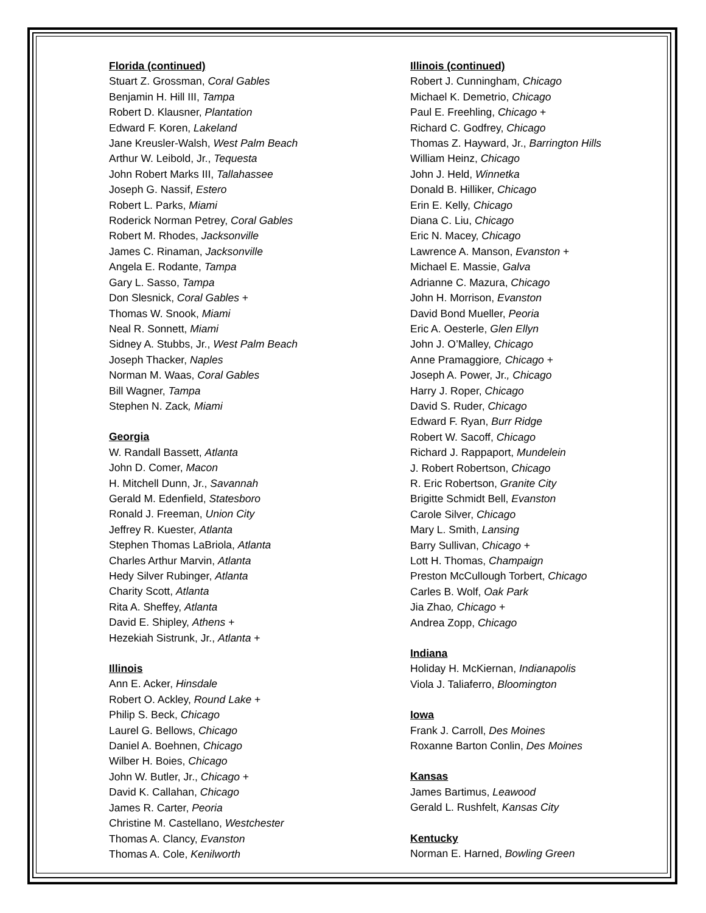Florida (continued)
Stuart Z. Grossman, Coral Gables
Benjamin H. Hill III, Tampa
Robert D. Klausner, Plantation
Edward F. Koren, Lakeland
Jane Kreusler-Walsh, West Palm Beach
Arthur W. Leibold, Jr., Tequesta
John Robert Marks III, Tallahassee
Joseph G. Nassif, Estero
Robert L. Parks, Miami
Roderick Norman Petrey, Coral Gables
Robert M. Rhodes, Jacksonville
James C. Rinaman, Jacksonville
Angela E. Rodante, Tampa
Gary L. Sasso, Tampa
Don Slesnick, Coral Gables +
Thomas W. Snook, Miami
Neal R. Sonnett, Miami
Sidney A. Stubbs, Jr., West Palm Beach
Joseph Thacker, Naples
Norman M. Waas, Coral Gables
Bill Wagner, Tampa
Stephen N. Zack, Miami
Georgia
W. Randall Bassett, Atlanta
John D. Comer, Macon
H. Mitchell Dunn, Jr., Savannah
Gerald M. Edenfield, Statesboro
Ronald J. Freeman, Union City
Jeffrey R. Kuester, Atlanta
Stephen Thomas LaBriola, Atlanta
Charles Arthur Marvin, Atlanta
Hedy Silver Rubinger, Atlanta
Charity Scott, Atlanta
Rita A. Sheffey, Atlanta
David E. Shipley, Athens +
Hezekiah Sistrunk, Jr., Atlanta +
Illinois
Ann E. Acker, Hinsdale
Robert O. Ackley, Round Lake +
Philip S. Beck, Chicago
Laurel G. Bellows, Chicago
Daniel A. Boehnen, Chicago
Wilber H. Boies, Chicago
John W. Butler, Jr., Chicago +
David K. Callahan, Chicago
James R. Carter, Peoria
Christine M. Castellano, Westchester
Thomas A. Clancy, Evanston
Thomas A. Cole, Kenilworth
Illinois (continued)
Robert J. Cunningham, Chicago
Michael K. Demetrio, Chicago
Paul E. Freehling, Chicago +
Richard C. Godfrey, Chicago
Thomas Z. Hayward, Jr., Barrington Hills
William Heinz, Chicago
John J. Held, Winnetka
Donald B. Hilliker, Chicago
Erin E. Kelly, Chicago
Diana C. Liu, Chicago
Eric N. Macey, Chicago
Lawrence A. Manson, Evanston +
Michael E. Massie, Galva
Adrianne C. Mazura, Chicago
John H. Morrison, Evanston
David Bond Mueller, Peoria
Eric A. Oesterle, Glen Ellyn
John J. O’Malley, Chicago
Anne Pramaggiore, Chicago +
Joseph A. Power, Jr., Chicago
Harry J. Roper, Chicago
David S. Ruder, Chicago
Edward F. Ryan, Burr Ridge
Robert W. Sacoff, Chicago
Richard J. Rappaport, Mundelein
J. Robert Robertson, Chicago
R. Eric Robertson, Granite City
Brigitte Schmidt Bell, Evanston
Carole Silver, Chicago
Mary L. Smith, Lansing
Barry Sullivan, Chicago +
Lott H. Thomas, Champaign
Preston McCullough Torbert, Chicago
Carles B. Wolf, Oak Park
Jia Zhao, Chicago +
Andrea Zopp, Chicago
Indiana
Holiday H. McKiernan, Indianapolis
Viola J. Taliaferro, Bloomington
Iowa
Frank J. Carroll, Des Moines
Roxanne Barton Conlin, Des Moines
Kansas
James Bartimus, Leawood
Gerald L. Rushfelt, Kansas City
Kentucky
Norman E. Harned, Bowling Green